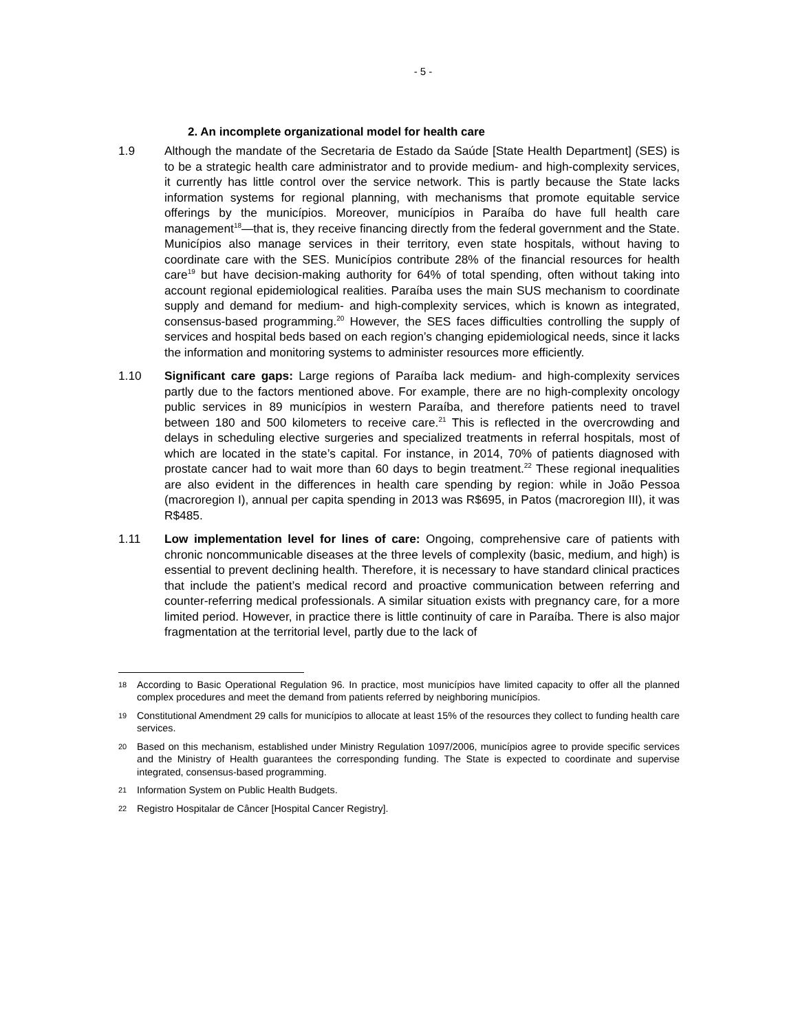- 5 -
2. An incomplete organizational model for health care
1.9 Although the mandate of the Secretaria de Estado da Saúde [State Health Department] (SES) is to be a strategic health care administrator and to provide medium- and high-complexity services, it currently has little control over the service network. This is partly because the State lacks information systems for regional planning, with mechanisms that promote equitable service offerings by the municípios. Moreover, municípios in Paraíba do have full health care management<sup>18</sup>—that is, they receive financing directly from the federal government and the State. Municípios also manage services in their territory, even state hospitals, without having to coordinate care with the SES. Municípios contribute 28% of the financial resources for health care<sup>19</sup> but have decision-making authority for 64% of total spending, often without taking into account regional epidemiological realities. Paraíba uses the main SUS mechanism to coordinate supply and demand for medium- and high-complexity services, which is known as integrated, consensus-based programming.<sup>20</sup> However, the SES faces difficulties controlling the supply of services and hospital beds based on each region’s changing epidemiological needs, since it lacks the information and monitoring systems to administer resources more efficiently.
1.10 Significant care gaps: Large regions of Paraíba lack medium- and high-complexity services partly due to the factors mentioned above. For example, there are no high-complexity oncology public services in 89 municípios in western Paraíba, and therefore patients need to travel between 180 and 500 kilometers to receive care.<sup>21</sup> This is reflected in the overcrowding and delays in scheduling elective surgeries and specialized treatments in referral hospitals, most of which are located in the state’s capital. For instance, in 2014, 70% of patients diagnosed with prostate cancer had to wait more than 60 days to begin treatment.<sup>22</sup> These regional inequalities are also evident in the differences in health care spending by region: while in João Pessoa (macroregion I), annual per capita spending in 2013 was R$695, in Patos (macroregion III), it was R$485.
1.11 Low implementation level for lines of care: Ongoing, comprehensive care of patients with chronic noncommunicable diseases at the three levels of complexity (basic, medium, and high) is essential to prevent declining health. Therefore, it is necessary to have standard clinical practices that include the patient’s medical record and proactive communication between referring and counter-referring medical professionals. A similar situation exists with pregnancy care, for a more limited period. However, in practice there is little continuity of care in Paraíba. There is also major fragmentation at the territorial level, partly due to the lack of
18
According to Basic Operational Regulation 96. In practice, most municípios have limited capacity to offer all the planned complex procedures and meet the demand from patients referred by neighboring municípios.
19
Constitutional Amendment 29 calls for municípios to allocate at least 15% of the resources they collect to funding health care services.
20
Based on this mechanism, established under Ministry Regulation 1097/2006, municípios agree to provide specific services and the Ministry of Health guarantees the corresponding funding. The State is expected to coordinate and supervise integrated, consensus-based programming.
21
Information System on Public Health Budgets.
22
Registro Hospitalar de Câncer [Hospital Cancer Registry].